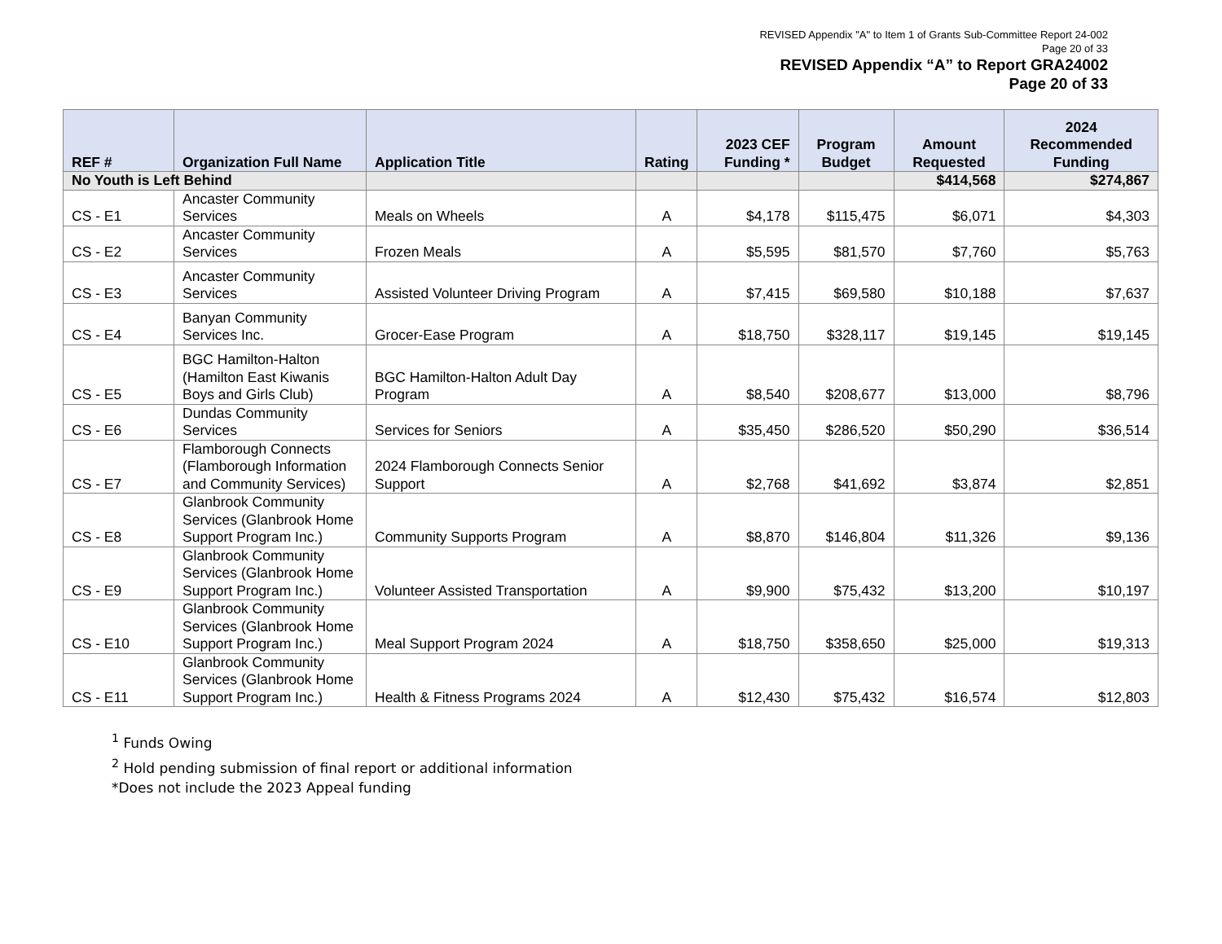REVISED Appendix "A" to Item 1 of Grants Sub-Committee Report 24-002
Page 20 of 33
REVISED Appendix “A” to Report GRA24002
Page 20 of 33
| REF # | Organization Full Name | Application Title | Rating | 2023 CEF Funding * | Program Budget | Amount Requested | 2024 Recommended Funding |
| --- | --- | --- | --- | --- | --- | --- | --- |
| No Youth is Left Behind | | | | | | $414,568 | $274,867 |
| CS - E1 | Ancaster Community Services | Meals on Wheels | A | $4,178 | $115,475 | $6,071 | $4,303 |
| CS - E2 | Ancaster Community Services | Frozen Meals | A | $5,595 | $81,570 | $7,760 | $5,763 |
| CS - E3 | Ancaster Community Services | Assisted Volunteer Driving Program | A | $7,415 | $69,580 | $10,188 | $7,637 |
| CS - E4 | Banyan Community Services Inc. | Grocer-Ease Program | A | $18,750 | $328,117 | $19,145 | $19,145 |
| CS - E5 | BGC Hamilton-Halton (Hamilton East Kiwanis Boys and Girls Club) | BGC Hamilton-Halton Adult Day Program | A | $8,540 | $208,677 | $13,000 | $8,796 |
| CS - E6 | Dundas Community Services | Services for Seniors | A | $35,450 | $286,520 | $50,290 | $36,514 |
| CS - E7 | Flamborough Connects (Flamborough Information and Community Services) | 2024 Flamborough Connects Senior Support | A | $2,768 | $41,692 | $3,874 | $2,851 |
| CS - E8 | Glanbrook Community Services (Glanbrook Home Support Program Inc.) | Community Supports Program | A | $8,870 | $146,804 | $11,326 | $9,136 |
| CS - E9 | Glanbrook Community Services (Glanbrook Home Support Program Inc.) | Volunteer Assisted Transportation | A | $9,900 | $75,432 | $13,200 | $10,197 |
| CS - E10 | Glanbrook Community Services (Glanbrook Home Support Program Inc.) | Meal Support Program 2024 | A | $18,750 | $358,650 | $25,000 | $19,313 |
| CS - E11 | Glanbrook Community Services (Glanbrook Home Support Program Inc.) | Health & Fitness Programs 2024 | A | $12,430 | $75,432 | $16,574 | $12,803 |
<sup>1</sup> Funds Owing
<sup>2</sup> Hold pending submission of final report or additional information
*Does not include the 2023 Appeal funding